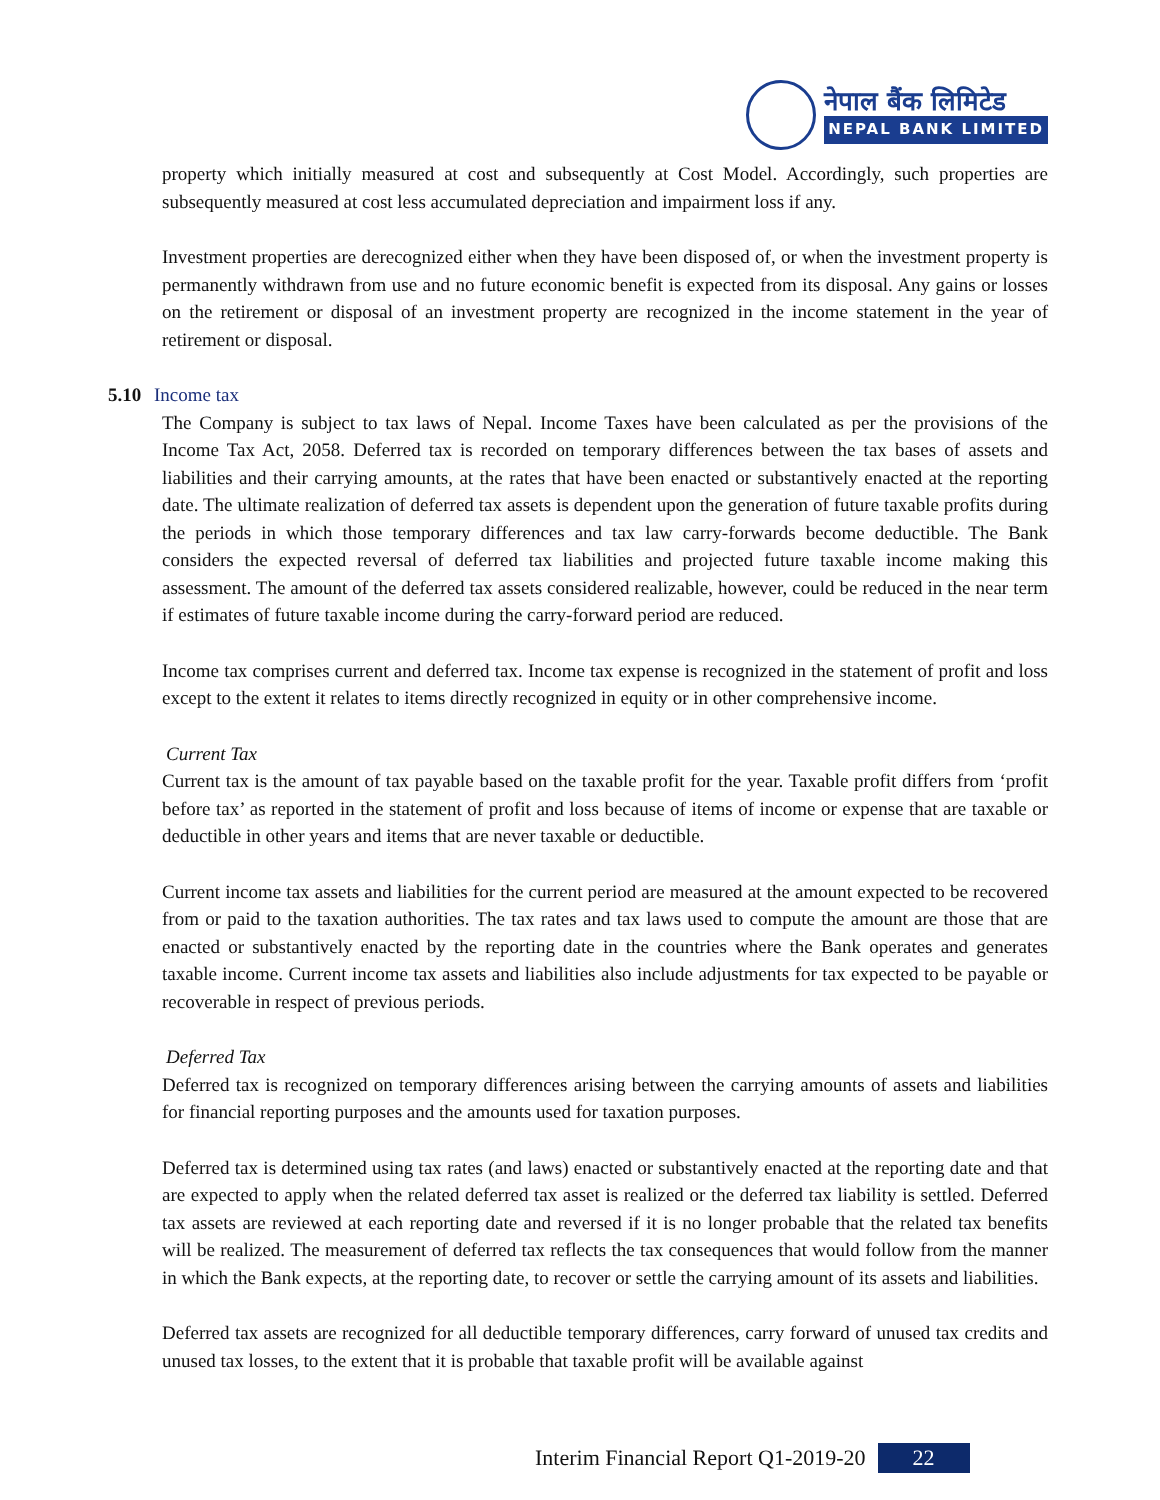नेपाल बैंक लिमिटेड
NEPAL BANK LIMITED
property which initially measured at cost and subsequently at Cost Model. Accordingly, such properties are subsequently measured at cost less accumulated depreciation and impairment loss if any.
Investment properties are derecognized either when they have been disposed of, or when the investment property is permanently withdrawn from use and no future economic benefit is expected from its disposal. Any gains or losses on the retirement or disposal of an investment property are recognized in the income statement in the year of retirement or disposal.
5.10 Income tax
The Company is subject to tax laws of Nepal. Income Taxes have been calculated as per the provisions of the Income Tax Act, 2058. Deferred tax is recorded on temporary differences between the tax bases of assets and liabilities and their carrying amounts, at the rates that have been enacted or substantively enacted at the reporting date. The ultimate realization of deferred tax assets is dependent upon the generation of future taxable profits during the periods in which those temporary differences and tax law carry-forwards become deductible. The Bank considers the expected reversal of deferred tax liabilities and projected future taxable income making this assessment. The amount of the deferred tax assets considered realizable, however, could be reduced in the near term if estimates of future taxable income during the carry-forward period are reduced.
Income tax comprises current and deferred tax. Income tax expense is recognized in the statement of profit and loss except to the extent it relates to items directly recognized in equity or in other comprehensive income.
Current Tax
Current tax is the amount of tax payable based on the taxable profit for the year. Taxable profit differs from ‘profit before tax’ as reported in the statement of profit and loss because of items of income or expense that are taxable or deductible in other years and items that are never taxable or deductible.
Current income tax assets and liabilities for the current period are measured at the amount expected to be recovered from or paid to the taxation authorities. The tax rates and tax laws used to compute the amount are those that are enacted or substantively enacted by the reporting date in the countries where the Bank operates and generates taxable income. Current income tax assets and liabilities also include adjustments for tax expected to be payable or recoverable in respect of previous periods.
Deferred Tax
Deferred tax is recognized on temporary differences arising between the carrying amounts of assets and liabilities for financial reporting purposes and the amounts used for taxation purposes.
Deferred tax is determined using tax rates (and laws) enacted or substantively enacted at the reporting date and that are expected to apply when the related deferred tax asset is realized or the deferred tax liability is settled. Deferred tax assets are reviewed at each reporting date and reversed if it is no longer probable that the related tax benefits will be realized. The measurement of deferred tax reflects the tax consequences that would follow from the manner in which the Bank expects, at the reporting date, to recover or settle the carrying amount of its assets and liabilities.
Deferred tax assets are recognized for all deductible temporary differences, carry forward of unused tax credits and unused tax losses, to the extent that it is probable that taxable profit will be available against
Interim Financial Report Q1-2019-20 22